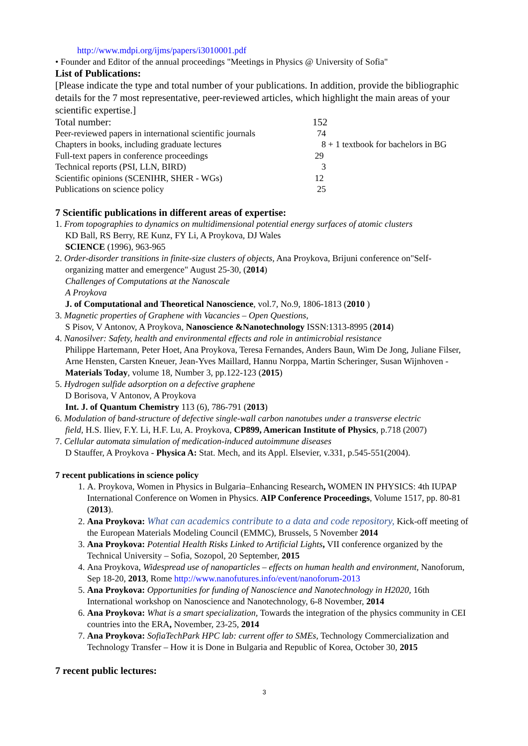http://www.mdpi.org/ijms/papers/i3010001.pdf
• Founder and Editor of the annual proceedings "Meetings in Physics @ University of Sofia"
List of Publications:
[Please indicate the type and total number of your publications. In addition, provide the bibliographic details for the 7 most representative, peer-reviewed articles, which highlight the main areas of your scientific expertise.]
| Total number: | 152 |
| Peer-reviewed papers in international scientific journals | 74 |
| Chapters in books, including graduate lectures | 8 + 1 textbook for bachelors in BG |
| Full-text papers in conference proceedings | 29 |
| Technical reports (PSI, LLN, BIRD) | 3 |
| Scientific opinions (SCENIHR, SHER - WGs) | 12 |
| Publications on science policy | 25 |
7 Scientific publications in different areas of expertise:
1. From topographies to dynamics on multidimensional potential energy surfaces of atomic clusters
KD Ball, RS Berry, RE Kunz, FY Li, A Proykova, DJ Wales
SCIENCE (1996), 963-965
2. Order-disorder transitions in finite-size clusters of objects, Ana Proykova, Brijuni conference on"Self-
organizing matter and emergence" August 25-30, (2014)
Challenges of Computations at the Nanoscale
A Proykova
J. of Computational and Theoretical Nanoscience, vol.7, No.9, 1806-1813 (2010 )
3. Magnetic properties of Graphene with Vacancies – Open Questions,
S Pisov, V Antonov, A Proykova, Nanoscience &Nanotechnology ISSN:1313-8995 (2014)
4. Nanosilver: Safety, health and environmental effects and role in antimicrobial resistance
Philippe Hartemann, Peter Hoet, Ana Proykova, Teresa Fernandes, Anders Baun, Wim De Jong, Juliane Filser, Arne Hensten, Carsten Kneuer, Jean-Yves Maillard, Hannu Norppa, Martin Scheringer, Susan Wijnhoven - Materials Today, volume 18, Number 3, pp.122-123 (2015)
5. Hydrogen sulfide adsorption on a defective graphene
D Borisova, V Antonov, A Proykova
Int. J. of Quantum Chemistry 113 (6), 786-791 (2013)
6. Modulation of band-structure of defective single-wall carbon nanotubes under a transverse electric
field, H.S. Iliev, F.Y. Li, H.F. Lu, A. Proykova, CP899, American Institute of Physics, p.718 (2007)
7. Cellular automata simulation of medication-induced autoimmune diseases
D Stauffer, A Proykova - Physica A: Stat. Mech, and its Appl. Elsevier, v.331, p.545-551(2004).
7 recent publications in science policy
1. A. Proykova, Women in Physics in Bulgaria–Enhancing Research, WOMEN IN PHYSICS: 4th IUPAP International Conference on Women in Physics. AIP Conference Proceedings, Volume 1517, pp. 80-81 (2013).
2. Ana Proykova: What can academics contribute to a data and code repository, Kick-off meeting of the European Materials Modeling Council (EMMC), Brussels, 5 November 2014
3. Ana Proykova: Potential Health Risks Linked to Artificial Lights, VII conference organized by the Technical University – Sofia, Sozopol, 20 September, 2015
4. Ana Proykova, Widespread use of nanoparticles – effects on human health and environment, Nanoforum, Sep 18-20, 2013, Rome http://www.nanofutures.info/event/nanoforum-2013
5. Ana Proykova: Opportunities for funding of Nanoscience and Nanotechnology in H2020, 16th International workshop on Nanoscience and Nanotechnology, 6-8 November, 2014
6. Ana Proykova: What is a smart specialization, Towards the integration of the physics community in CEI countries into the ERA, November, 23-25, 2014
7. Ana Proykova: SofiaTechPark HPC lab: current offer to SMEs, Technology Commercialization and Technology Transfer – How it is Done in Bulgaria and Republic of Korea, October 30, 2015
7 recent public lectures:
3